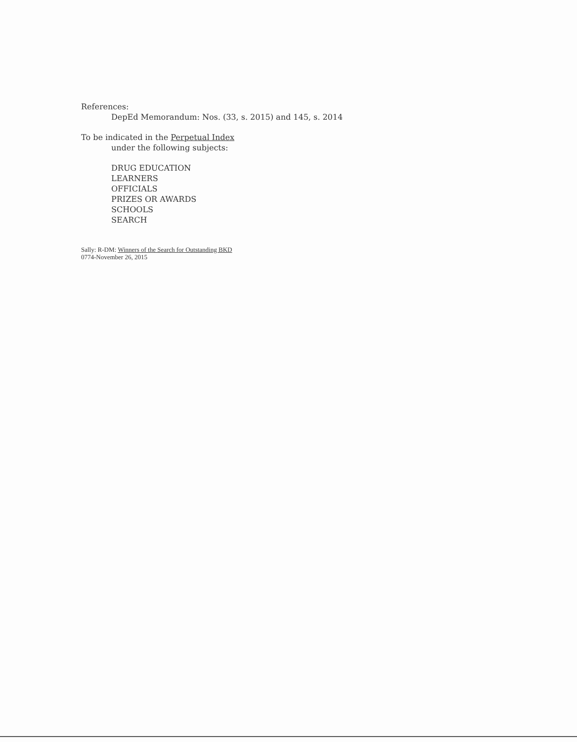References:
DepEd Memorandum: Nos. (33, s. 2015) and 145, s. 2014
To be indicated in the Perpetual Index
under the following subjects:
DRUG EDUCATION
LEARNERS
OFFICIALS
PRIZES OR AWARDS
SCHOOLS
SEARCH
Sally: R-DM: Winners of the Search for Outstanding BKD
0774-November 26, 2015